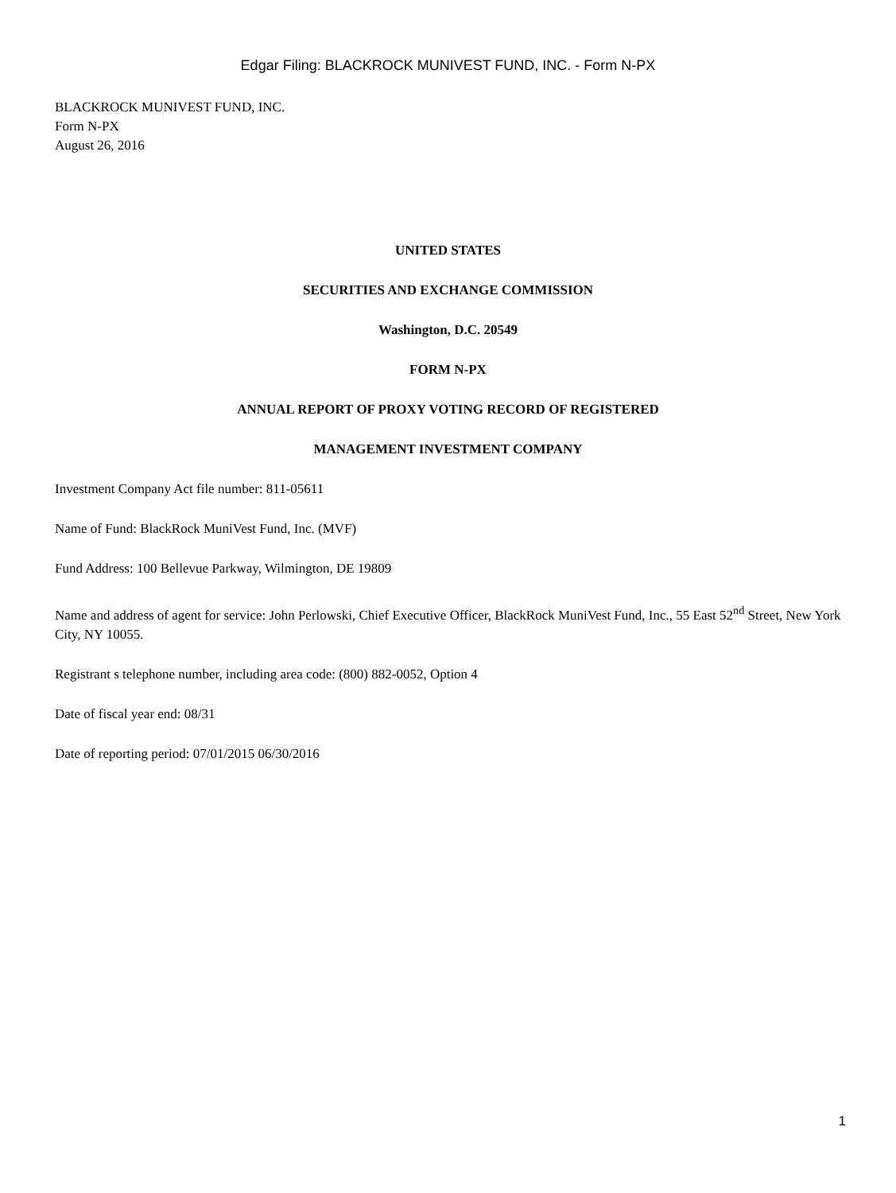Edgar Filing: BLACKROCK MUNIVEST FUND, INC. - Form N-PX
BLACKROCK MUNIVEST FUND, INC.
Form N-PX
August 26, 2016
UNITED STATES
SECURITIES AND EXCHANGE COMMISSION
Washington, D.C. 20549
FORM N-PX
ANNUAL REPORT OF PROXY VOTING RECORD OF REGISTERED
MANAGEMENT INVESTMENT COMPANY
Investment Company Act file number: 811-05611
Name of Fund: BlackRock MuniVest Fund, Inc. (MVF)
Fund Address: 100 Bellevue Parkway, Wilmington, DE 19809
Name and address of agent for service: John Perlowski, Chief Executive Officer, BlackRock MuniVest Fund, Inc., 55 East 52<sup>nd</sup> Street, New York City, NY 10055.
Registrant s telephone number, including area code: (800) 882-0052, Option 4
Date of fiscal year end: 08/31
Date of reporting period: 07/01/2015 06/30/2016
1